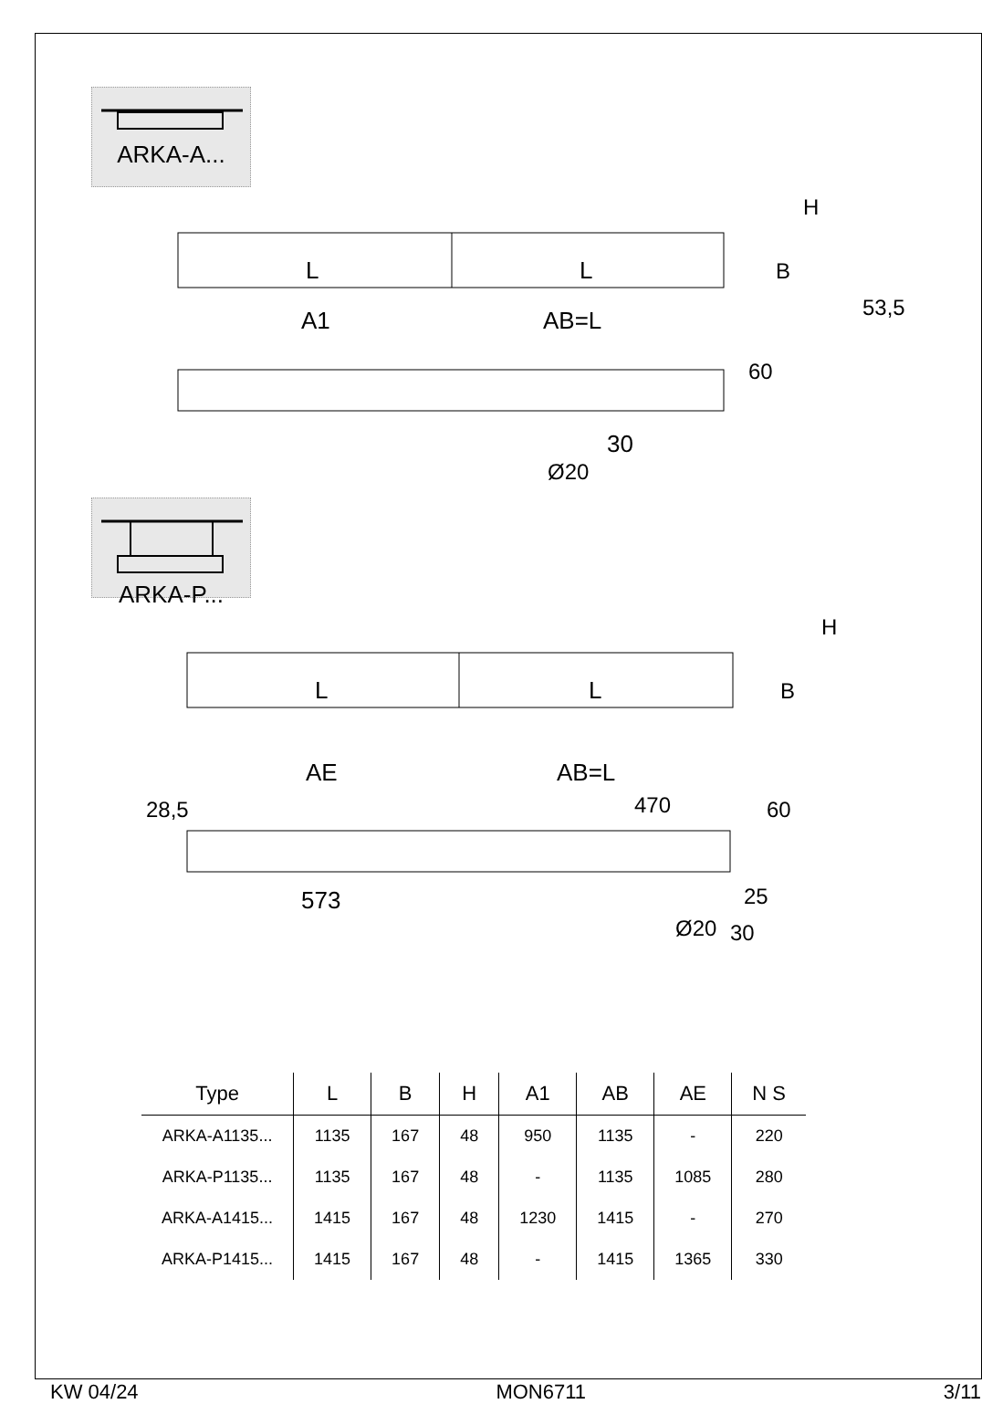ARKA-A...
L
L
B
A1
AB=L
30
60
Ø20
53,5
H
ARKA-P...
L
L
B
H
AE
AB=L
470
28,5
60
573
25
Ø20
30
| Type | L | B | H | A1 | AB | AE | N S |
| --- | --- | --- | --- | --- | --- | --- | --- |
| ARKA-A1135... | 1135 | 167 | 48 | 950 | 1135 | - | 220 |
| ARKA-P1135... | 1135 | 167 | 48 | - | 1135 | 1085 | 280 |
| ARKA-A1415... | 1415 | 167 | 48 | 1230 | 1415 | - | 270 |
| ARKA-P1415... | 1415 | 167 | 48 | - | 1415 | 1365 | 330 |
KW 04/24 MON6711 3/11